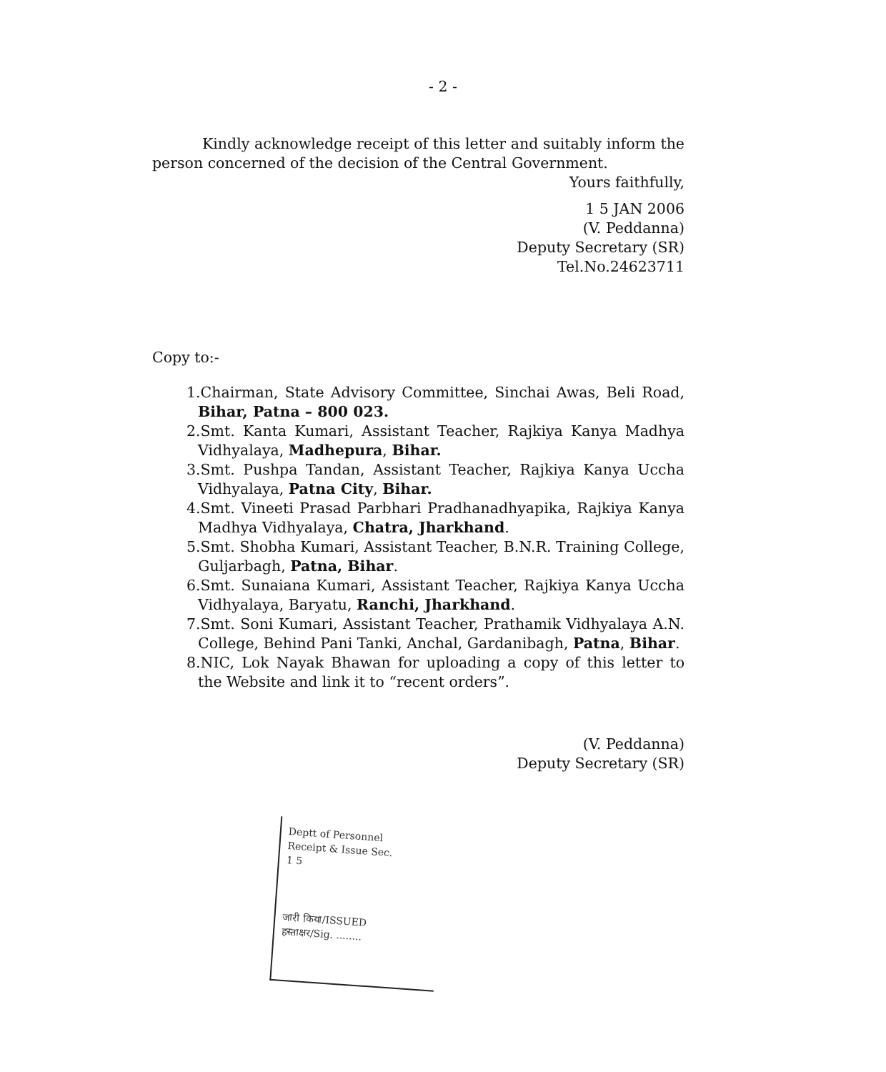- 2 -
Kindly acknowledge receipt of this letter and suitably inform the person concerned of the decision of the Central Government.
Yours faithfully,
1 5 JAN 2006
(V. Peddanna)
Deputy Secretary (SR)
Tel.No.24623711
Copy to:-
1.Chairman, State Advisory Committee, Sinchai Awas, Beli Road, Bihar, Patna – 800 023.
2.Smt. Kanta Kumari, Assistant Teacher, Rajkiya Kanya Madhya Vidhyalaya, Madhepura, Bihar.
3.Smt. Pushpa Tandan, Assistant Teacher, Rajkiya Kanya Uccha Vidhyalaya, Patna City, Bihar.
4.Smt. Vineeti Prasad Parbhari Pradhanadhyapika, Rajkiya Kanya Madhya Vidhyalaya, Chatra, Jharkhand.
5.Smt. Shobha Kumari, Assistant Teacher, B.N.R. Training College, Guljarbagh, Patna, Bihar.
6.Smt. Sunaiana Kumari, Assistant Teacher, Rajkiya Kanya Uccha Vidhyalaya, Baryatu, Ranchi, Jharkhand.
7.Smt. Soni Kumari, Assistant Teacher, Prathamik Vidhyalaya A.N. College, Behind Pani Tanki, Anchal, Gardanibagh, Patna, Bihar.
8.NIC, Lok Nayak Bhawan for uploading a copy of this letter to the Website and link it to “recent orders”.
(V. Peddanna)
Deputy Secretary (SR)
Deptt of Personnel
Receipt & Issue Sec.
1 5
जारी किया/ISSUED
हस्ताक्षर/Sig. ........